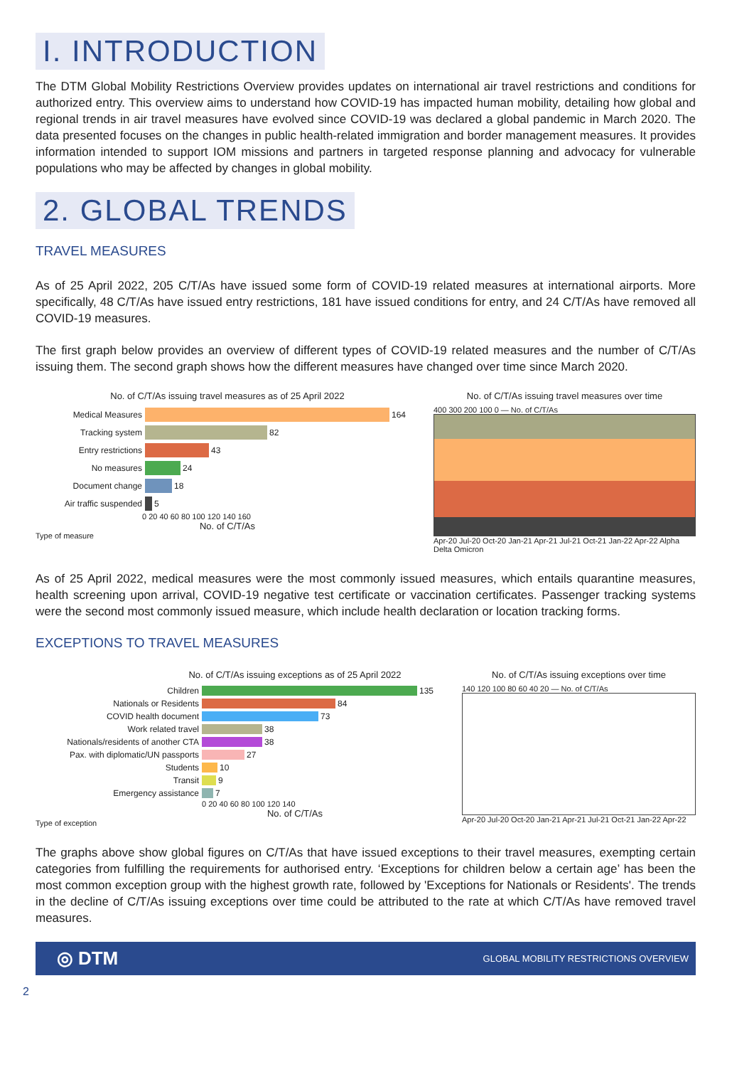I. INTRODUCTION
The DTM Global Mobility Restrictions Overview provides updates on international air travel restrictions and conditions for authorized entry. This overview aims to understand how COVID-19 has impacted human mobility, detailing how global and regional trends in air travel measures have evolved since COVID-19 was declared a global pandemic in March 2020. The data presented focuses on the changes in public health-related immigration and border management measures. It provides information intended to support IOM missions and partners in targeted response planning and advocacy for vulnerable populations who may be affected by changes in global mobility.
2. GLOBAL TRENDS
TRAVEL MEASURES
As of 25 April 2022, 205 C/T/As have issued some form of COVID-19 related measures at international airports. More specifically, 48 C/T/As have issued entry restrictions, 181 have issued conditions for entry, and 24 C/T/As have removed all COVID-19 measures.
The first graph below provides an overview of different types of COVID-19 related measures and the number of C/T/As issuing them. The second graph shows how the different measures have changed over time since March 2020.
No. of C/T/As issuing travel measures as of 25 April 2022
Medical Measures 164
Tracking system 82
Entry restrictions 43
No measures 24
Document change 18
Air traffic suspended 5
0 20 40 60 80 100 120 140 160
No. of C/T/As
Type of measure
No. of C/T/As issuing travel measures over time
400 300 200 100 0 — No. of C/T/As
Apr-20 Jul-20 Oct-20 Jan-21 Apr-21 Jul-21 Oct-21 Jan-22 Apr-22 Alpha Delta Omicron
As of 25 April 2022, medical measures were the most commonly issued measures, which entails quarantine measures, health screening upon arrival, COVID-19 negative test certificate or vaccination certificates. Passenger tracking systems were the second most commonly issued measure, which include health declaration or location tracking forms.
EXCEPTIONS TO TRAVEL MEASURES
No. of C/T/As issuing exceptions as of 25 April 2022
Children 135
Nationals or Residents 84
COVID health document 73
Work related travel 38
Nationals/residents of another CTA 38
Pax. with diplomatic/UN passports 27
Students 10
Transit 9
Emergency assistance 7
0 20 40 60 80 100 120 140
No. of C/T/As
Type of exception
No. of C/T/As issuing exceptions over time
140 120 100 80 60 40 20 — No. of C/T/As
Apr-20 Jul-20 Oct-20 Jan-21 Apr-21 Jul-21 Oct-21 Jan-22 Apr-22
The graphs above show global figures on C/T/As that have issued exceptions to their travel measures, exempting certain categories from fulfilling the requirements for authorised entry. ‘Exceptions for children below a certain age’ has been the most common exception group with the highest growth rate, followed by 'Exceptions for Nationals or Residents'. The trends in the decline of C/T/As issuing exceptions over time could be attributed to the rate at which C/T/As have removed travel measures.
◎ DTM GLOBAL MOBILITY RESTRICTIONS OVERVIEW
2